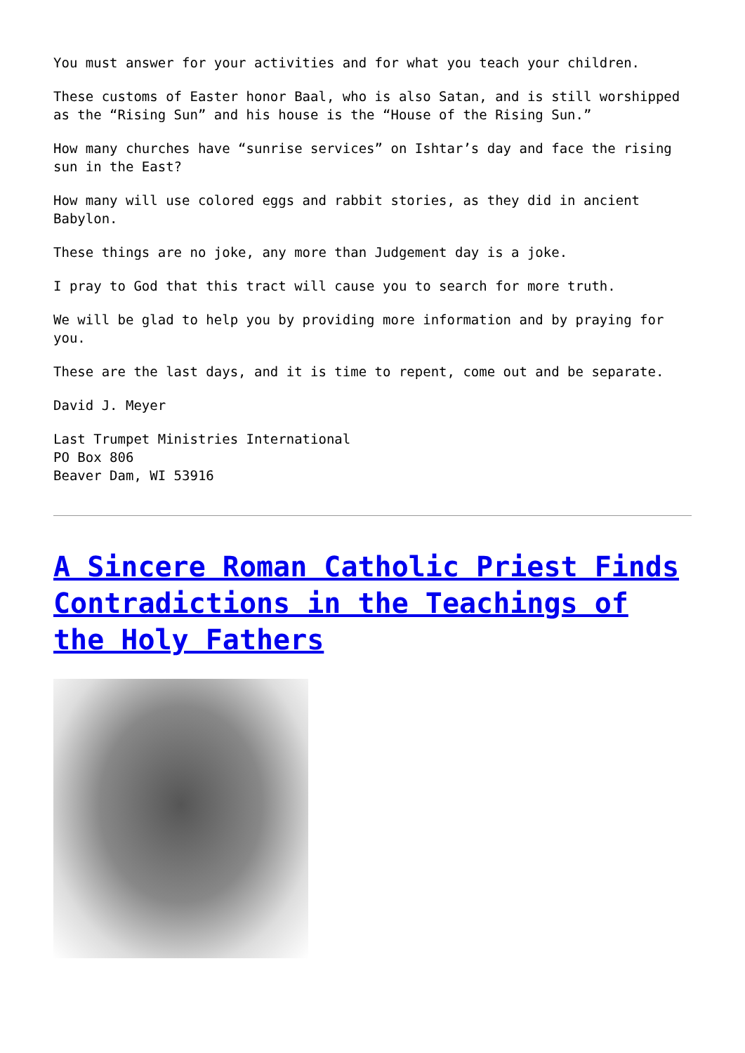You must answer for your activities and for what you teach your children.
These customs of Easter honor Baal, who is also Satan, and is still worshipped as the “Rising Sun” and his house is the “House of the Rising Sun.”
How many churches have “sunrise services” on Ishtar’s day and face the rising sun in the East?
How many will use colored eggs and rabbit stories, as they did in ancient Babylon.
These things are no joke, any more than Judgement day is a joke.
I pray to God that this tract will cause you to search for more truth.
We will be glad to help you by providing more information and by praying for you.
These are the last days, and it is time to repent, come out and be separate.
David J. Meyer
Last Trumpet Ministries International
PO Box 806
Beaver Dam, WI 53916
A Sincere Roman Catholic Priest Finds Contradictions in the Teachings of the Holy Fathers